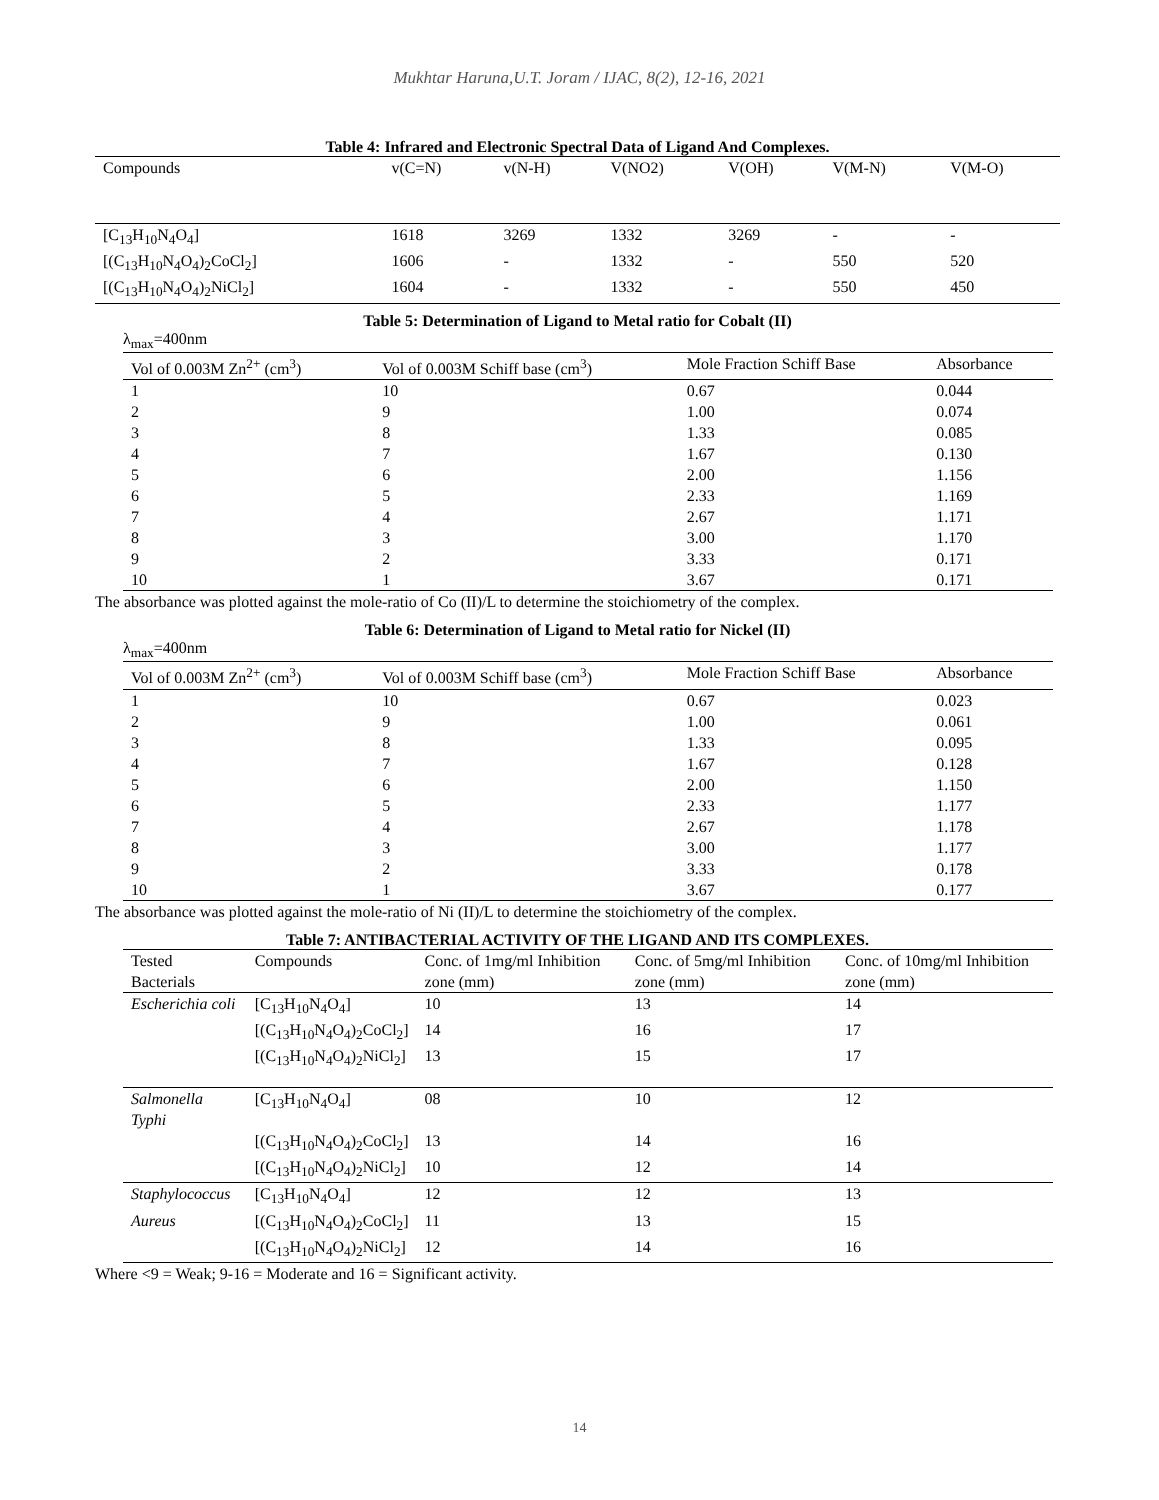Mukhtar Haruna,U.T. Joram / IJAC, 8(2), 12-16, 2021
Table 4: Infrared and Electronic Spectral Data of Ligand And Complexes.
| Compounds | v(C=N) | v(N-H) | V(NO2) | V(OH) | V(M-N) | V(M-O) |
| --- | --- | --- | --- | --- | --- | --- |
| [C<sub>13</sub>H<sub>10</sub>N<sub>4</sub>O<sub>4</sub>] | 1618 | 3269 | 1332 | 3269 | - | - |
| [(C<sub>13</sub>H<sub>10</sub>N<sub>4</sub>O<sub>4</sub>)<sub>2</sub>CoCl<sub>2</sub>] | 1606 | - | 1332 | - | 550 | 520 |
| [(C<sub>13</sub>H<sub>10</sub>N<sub>4</sub>O<sub>4</sub>)<sub>2</sub>NiCl<sub>2</sub>] | 1604 | - | 1332 | - | 550 | 450 |
Table 5: Determination of Ligand to Metal ratio for Cobalt (II)
λ<sub>max</sub>=400nm
| Vol of 0.003M Zn<sup>2+</sup> (cm<sup>3</sup>) | Vol of 0.003M Schiff base (cm<sup>3</sup>) | Mole Fraction Schiff Base | Absorbance |
| --- | --- | --- | --- |
| 1 | 10 | 0.67 | 0.044 |
| 2 | 9 | 1.00 | 0.074 |
| 3 | 8 | 1.33 | 0.085 |
| 4 | 7 | 1.67 | 0.130 |
| 5 | 6 | 2.00 | 1.156 |
| 6 | 5 | 2.33 | 1.169 |
| 7 | 4 | 2.67 | 1.171 |
| 8 | 3 | 3.00 | 1.170 |
| 9 | 2 | 3.33 | 0.171 |
| 10 | 1 | 3.67 | 0.171 |
The absorbance was plotted against the mole-ratio of Co (II)/L to determine the stoichiometry of the complex.
Table 6: Determination of Ligand to Metal ratio for Nickel (II)
λ<sub>max</sub>=400nm
| Vol of 0.003M Zn<sup>2+</sup> (cm<sup>3</sup>) | Vol of 0.003M Schiff base (cm<sup>3</sup>) | Mole Fraction Schiff Base | Absorbance |
| --- | --- | --- | --- |
| 1 | 10 | 0.67 | 0.023 |
| 2 | 9 | 1.00 | 0.061 |
| 3 | 8 | 1.33 | 0.095 |
| 4 | 7 | 1.67 | 0.128 |
| 5 | 6 | 2.00 | 1.150 |
| 6 | 5 | 2.33 | 1.177 |
| 7 | 4 | 2.67 | 1.178 |
| 8 | 3 | 3.00 | 1.177 |
| 9 | 2 | 3.33 | 0.178 |
| 10 | 1 | 3.67 | 0.177 |
The absorbance was plotted against the mole-ratio of Ni (II)/L to determine the stoichiometry of the complex.
Table 7: ANTIBACTERIAL ACTIVITY OF THE LIGAND AND ITS COMPLEXES.
| Tested Bacterials | Compounds | Conc. of 1mg/ml Inhibition zone (mm) | Conc. of 5mg/ml Inhibition zone (mm) | Conc. of 10mg/ml Inhibition zone (mm) |
| --- | --- | --- | --- | --- |
| Escherichia coli | [C<sub>13</sub>H<sub>10</sub>N<sub>4</sub>O<sub>4</sub>] | 10 | 13 | 14 |
| | [(C<sub>13</sub>H<sub>10</sub>N<sub>4</sub>O<sub>4</sub>)<sub>2</sub>CoCl<sub>2</sub>] | 14 | 16 | 17 |
| | [(C<sub>13</sub>H<sub>10</sub>N<sub>4</sub>O<sub>4</sub>)<sub>2</sub>NiCl<sub>2</sub>] | 13 | 15 | 17 |
| Salmonella Typhi | [C<sub>13</sub>H<sub>10</sub>N<sub>4</sub>O<sub>4</sub>] | 08 | 10 | 12 |
| | [(C<sub>13</sub>H<sub>10</sub>N<sub>4</sub>O<sub>4</sub>)<sub>2</sub>CoCl<sub>2</sub>] | 13 | 14 | 16 |
| | [(C<sub>13</sub>H<sub>10</sub>N<sub>4</sub>O<sub>4</sub>)<sub>2</sub>NiCl<sub>2</sub>] | 10 | 12 | 14 |
| Staphylococcus | [C<sub>13</sub>H<sub>10</sub>N<sub>4</sub>O<sub>4</sub>] | 12 | 12 | 13 |
| Aureus | [(C<sub>13</sub>H<sub>10</sub>N<sub>4</sub>O<sub>4</sub>)<sub>2</sub>CoCl<sub>2</sub>] | 11 | 13 | 15 |
| | [(C<sub>13</sub>H<sub>10</sub>N<sub>4</sub>O<sub>4</sub>)<sub>2</sub>NiCl<sub>2</sub>] | 12 | 14 | 16 |
Where <9 = Weak; 9-16 = Moderate and 16 = Significant activity.
14